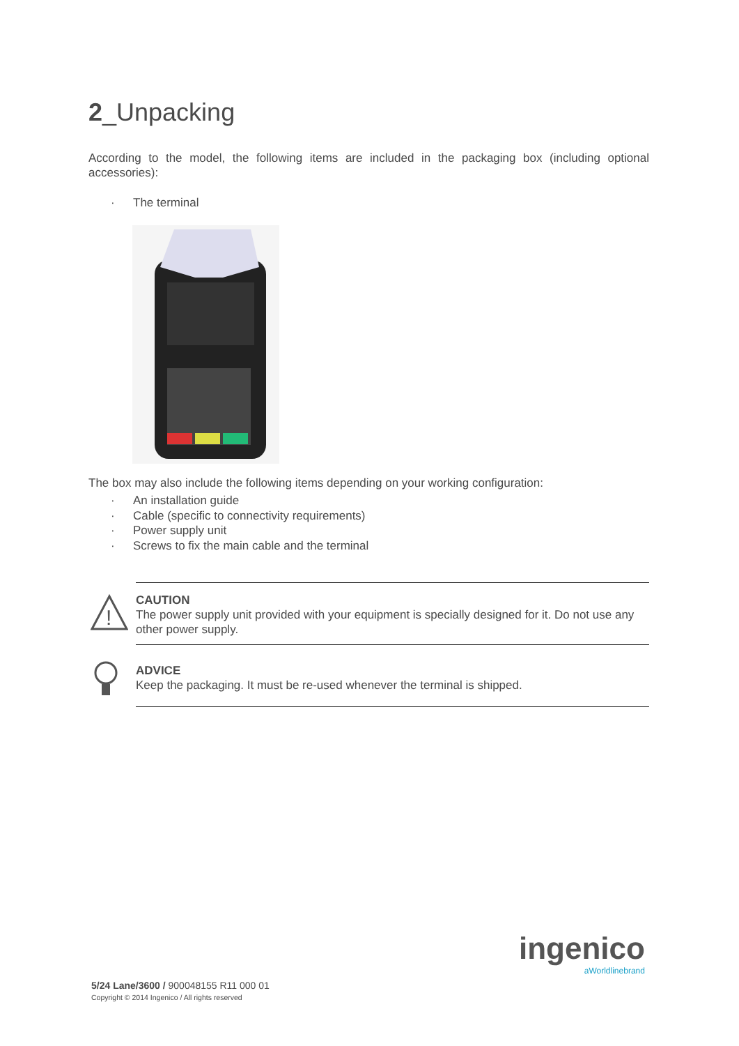2_Unpacking
According to the model, the following items are included in the packaging box (including optional accessories):
· The terminal
The box may also include the following items depending on your working configuration:
· An installation guide
· Cable (specific to connectivity requirements)
· Power supply unit
· Screws to fix the main cable and the terminal
!
CAUTION
The power supply unit provided with your equipment is specially designed for it. Do not use any other power supply.
ADVICE
Keep the packaging. It must be re-used whenever the terminal is shipped.
ingenico
aWorldlinebrand
5/24 Lane/3600 / 900048155 R11 000 01
Copyright © 2014 Ingenico / All rights reserved